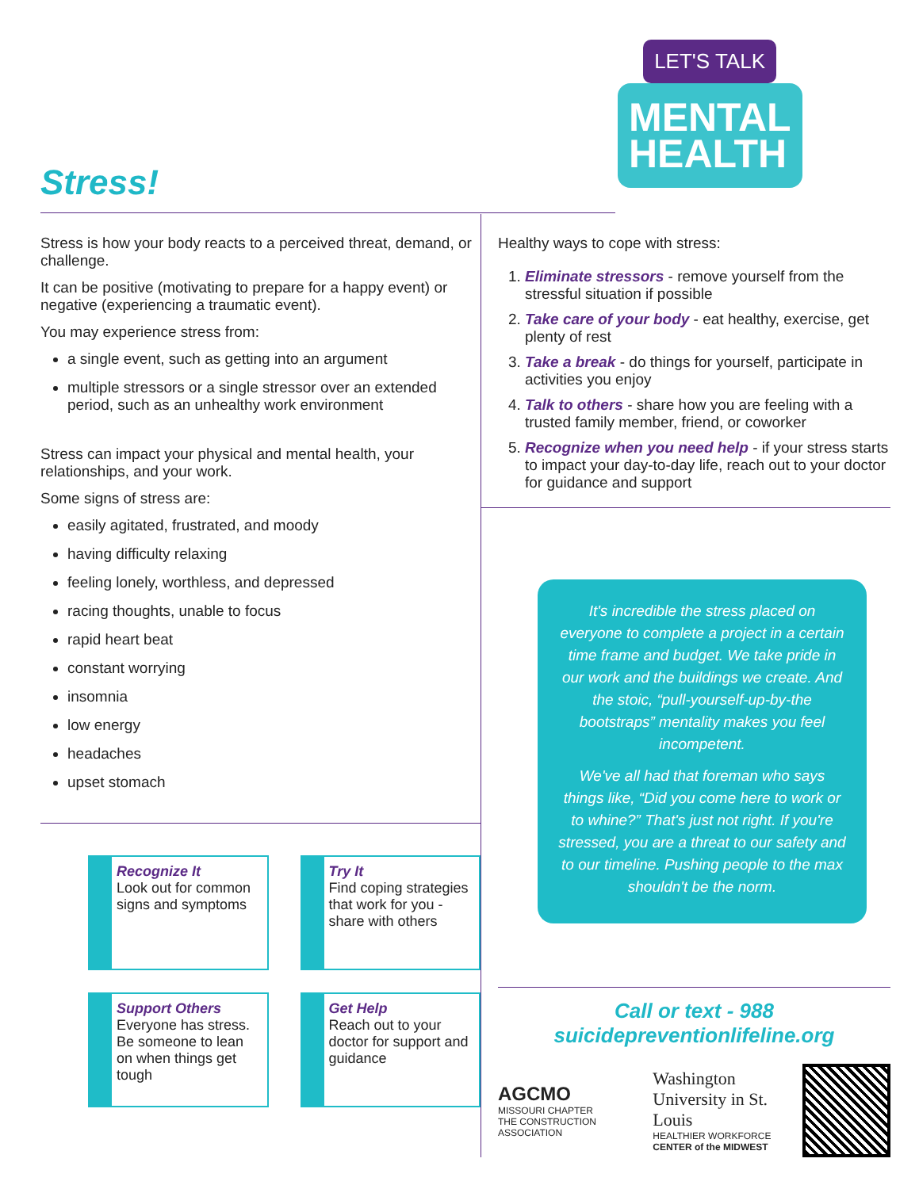LET'S TALK
MENTAL
HEALTH
Stress!
Stress is how your body reacts to a perceived threat, demand, or challenge.
It can be positive (motivating to prepare for a happy event) or negative (experiencing a traumatic event).
You may experience stress from:
a single event, such as getting into an argument
multiple stressors or a single stressor over an extended period, such as an unhealthy work environment
Stress can impact your physical and mental health, your relationships, and your work.
Some signs of stress are:
easily agitated, frustrated, and moody
having difficulty relaxing
feeling lonely, worthless, and depressed
racing thoughts, unable to focus
rapid heart beat
constant worrying
insomnia
low energy
headaches
upset stomach
Recognize It
Look out for common signs and symptoms
Try It
Find coping strategies that work for you - share with others
Support Others
Everyone has stress. Be someone to lean on when things get tough
Get Help
Reach out to your doctor for support and guidance
Healthy ways to cope with stress:
1. Eliminate stressors - remove yourself from the stressful situation if possible
2. Take care of your body - eat healthy, exercise, get plenty of rest
3. Take a break - do things for yourself, participate in activities you enjoy
4. Talk to others - share how you are feeling with a trusted family member, friend, or coworker
5. Recognize when you need help - if your stress starts to impact your day-to-day life, reach out to your doctor for guidance and support
It's incredible the stress placed on everyone to complete a project in a certain time frame and budget. We take pride in our work and the buildings we create. And the stoic, “pull-yourself-up-by-the bootstraps” mentality makes you feel incompetent.
We've all had that foreman who says things like, “Did you come here to work or to whine?” That's just not right. If you're stressed, you are a threat to our safety and to our timeline. Pushing people to the max shouldn't be the norm.
Call or text - 988
suicidepreventionlifeline.org
AGCMO
MISSOURI CHAPTER
THE CONSTRUCTION ASSOCIATION
Washington
University in St. Louis
HEALTHIER WORKFORCE
CENTER of the MIDWEST